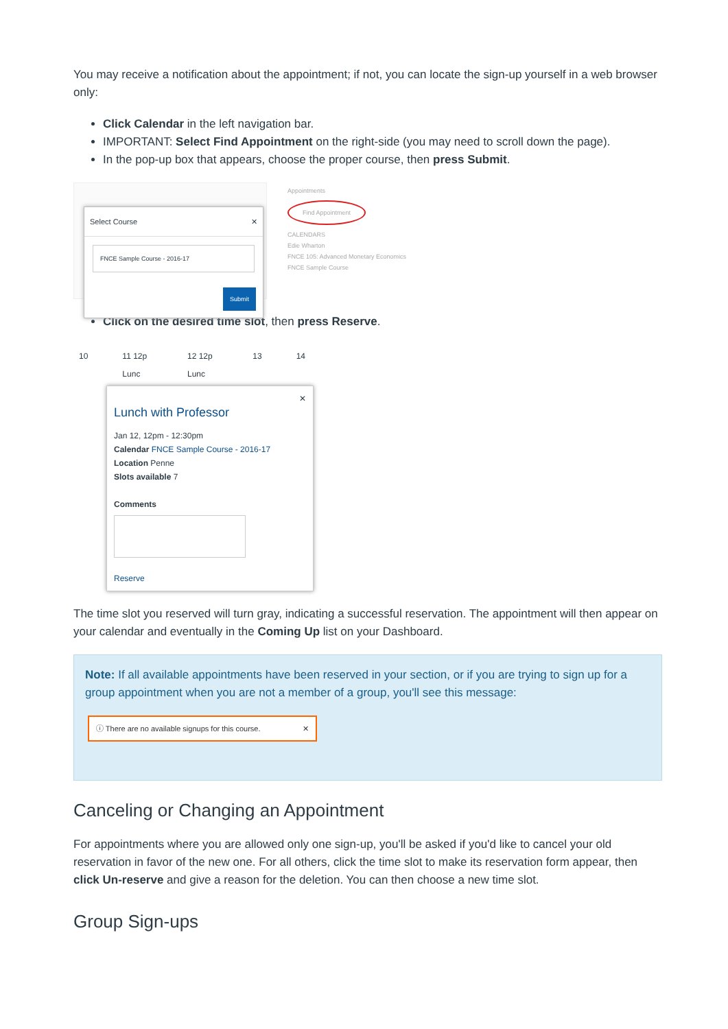You may receive a notification about the appointment; if not, you can locate the sign-up yourself in a web browser only:
Click Calendar in the left navigation bar.
IMPORTANT: Select Find Appointment on the right-side (you may need to scroll down the page).
In the pop-up box that appears, choose the proper course, then press Submit.
Select Course ✕
FNCE Sample Course - 2016-17
Submit
Appointments
Find Appointment
CALENDARS
Edie Wharton
FNCE 105: Advanced Monetary Economics
FNCE Sample Course
Click on the desired time slot, then press Reserve.
10 11 12p Lunc 12 12p Lunc 13 14
✕
Lunch with Professor
Jan 12, 12pm - 12:30pm
Calendar FNCE Sample Course - 2016-17
Location Penne
Slots available 7
Comments
Reserve
The time slot you reserved will turn gray, indicating a successful reservation. The appointment will then appear on your calendar and eventually in the Coming Up list on your Dashboard.
Note: If all available appointments have been reserved in your section, or if you are trying to sign up for a group appointment when you are not a member of a group, you'll see this message:
ⓘ There are no available signups for this course. ✕
Canceling or Changing an Appointment
For appointments where you are allowed only one sign-up, you'll be asked if you'd like to cancel your old reservation in favor of the new one. For all others, click the time slot to make its reservation form appear, then click Un-reserve and give a reason for the deletion. You can then choose a new time slot.
Group Sign-ups